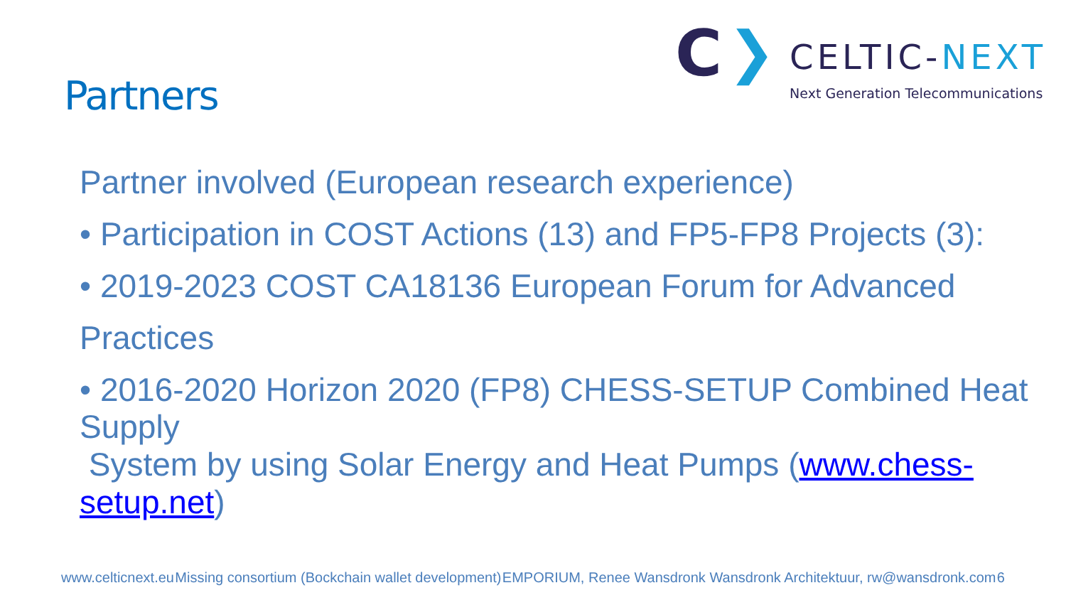Partners
C
❯
CELTIC-NEXT
Next Generation Telecommunications
Partner involved (European research experience)
• Participation in COST Actions (13) and FP5-FP8 Projects (3):
• 2019-2023 COST CA18136 European Forum for Advanced
Practices
• 2016-2020 Horizon 2020 (FP8) CHESS-SETUP Combined Heat Supply
System by using Solar Energy and Heat Pumps (www.chess-setup.net)
www.celticnext.eu Missing consortium (Bockchain wallet development) EMPORIUM, Renee Wansdronk Wansdronk Architektuur, rw@wansdronk.com 6